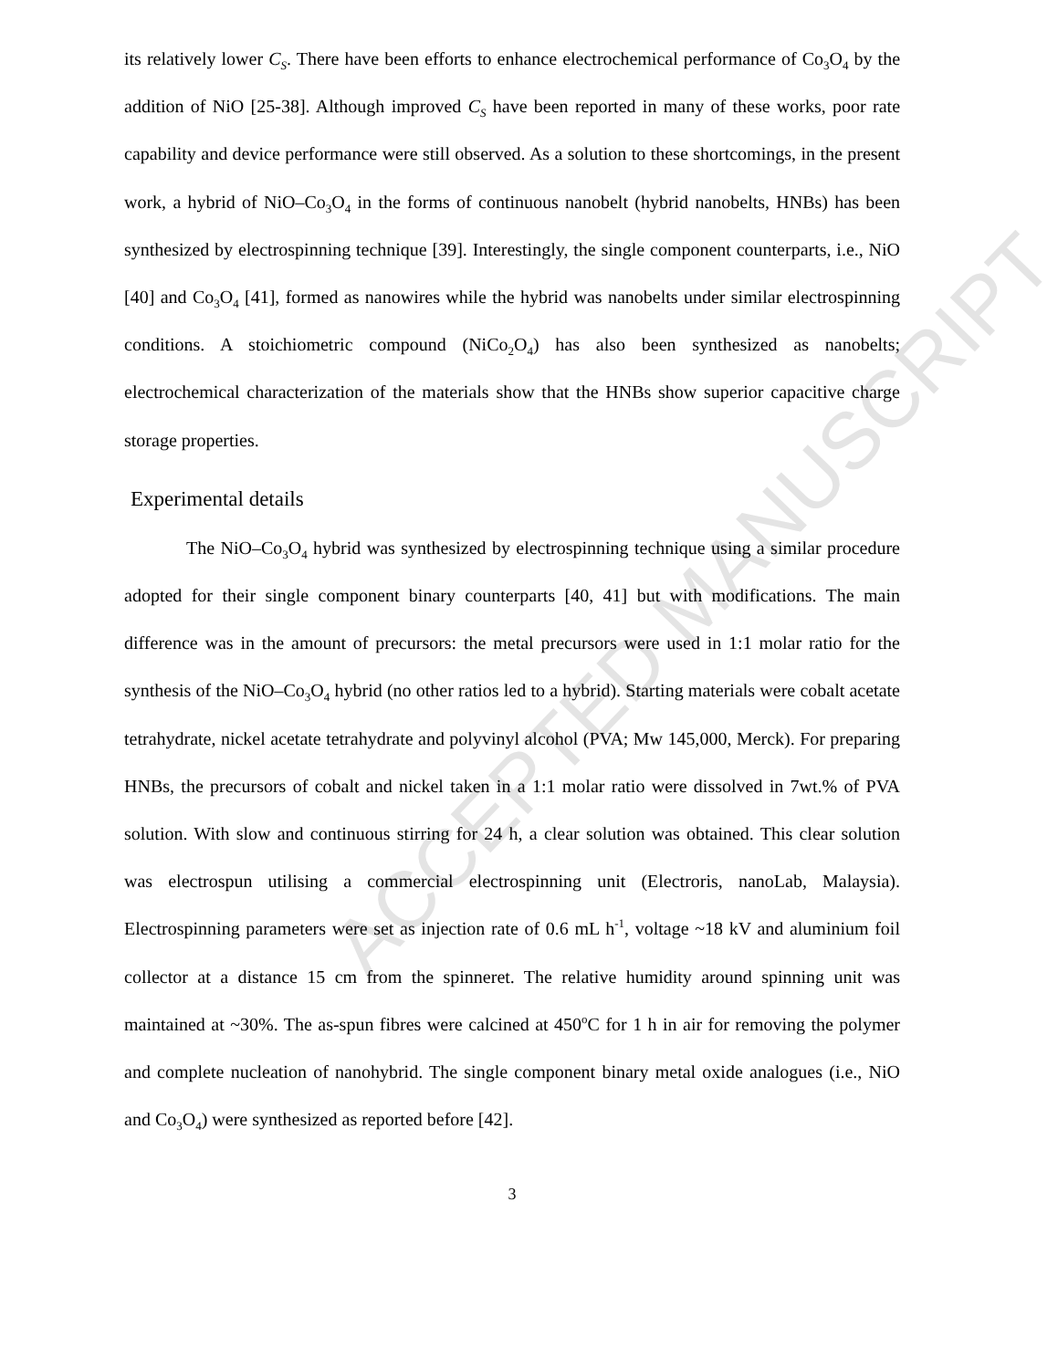its relatively lower C<sub>S</sub>. There have been efforts to enhance electrochemical performance of Co<sub>3</sub>O<sub>4</sub> by the addition of NiO [25-38]. Although improved C<sub>S</sub> have been reported in many of these works, poor rate capability and device performance were still observed. As a solution to these shortcomings, in the present work, a hybrid of NiO–Co<sub>3</sub>O<sub>4</sub> in the forms of continuous nanobelt (hybrid nanobelts, HNBs) has been synthesized by electrospinning technique [39]. Interestingly, the single component counterparts, i.e., NiO [40] and Co<sub>3</sub>O<sub>4</sub> [41], formed as nanowires while the hybrid was nanobelts under similar electrospinning conditions. A stoichiometric compound (NiCo<sub>2</sub>O<sub>4</sub>) has also been synthesized as nanobelts; electrochemical characterization of the materials show that the HNBs show superior capacitive charge storage properties.
Experimental details
The NiO–Co<sub>3</sub>O<sub>4</sub> hybrid was synthesized by electrospinning technique using a similar procedure adopted for their single component binary counterparts [40, 41] but with modifications. The main difference was in the amount of precursors: the metal precursors were used in 1:1 molar ratio for the synthesis of the NiO–Co<sub>3</sub>O<sub>4</sub> hybrid (no other ratios led to a hybrid). Starting materials were cobalt acetate tetrahydrate, nickel acetate tetrahydrate and polyvinyl alcohol (PVA; Mw 145,000, Merck). For preparing HNBs, the precursors of cobalt and nickel taken in a 1:1 molar ratio were dissolved in 7wt.% of PVA solution. With slow and continuous stirring for 24 h, a clear solution was obtained. This clear solution was electrospun utilising a commercial electrospinning unit (Electroris, nanoLab, Malaysia). Electrospinning parameters were set as injection rate of 0.6 mL h<sup>-1</sup>, voltage ~18 kV and aluminium foil collector at a distance 15 cm from the spinneret. The relative humidity around spinning unit was maintained at ~30%. The as-spun fibres were calcined at 450<sup>o</sup>C for 1 h in air for removing the polymer and complete nucleation of nanohybrid. The single component binary metal oxide analogues (i.e., NiO and Co<sub>3</sub>O<sub>4</sub>) were synthesized as reported before [42].
3
ACCEPTED MANUSCRIPT